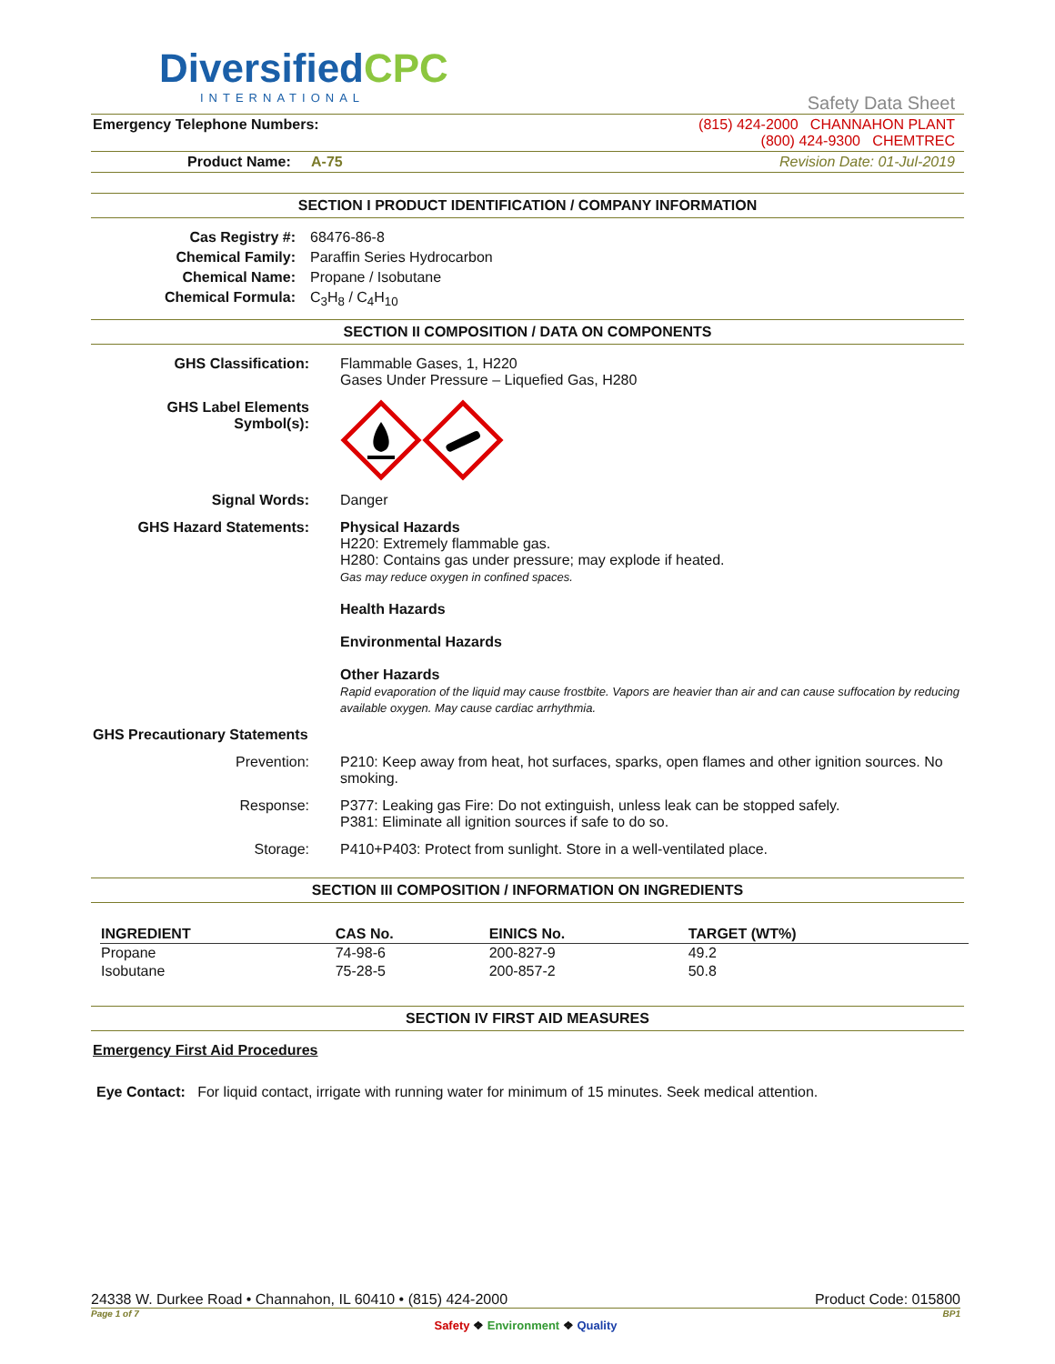DiversifiedCPC
INTERNATIONAL
Safety Data Sheet
Emergency Telephone Numbers: (815) 424-2000 CHANNAHON PLANT
(800) 424-9300 CHEMTREC
Product Name: A-75 Revision Date: 01-Jul-2019
SECTION I PRODUCT IDENTIFICATION / COMPANY INFORMATION
Cas Registry #: 68476-86-8 Chemical Family: Paraffin Series Hydrocarbon Chemical Name: Propane / Isobutane Chemical Formula: C<sub>3</sub>H<sub>8</sub> / C<sub>4</sub>H<sub>10</sub>
SECTION II COMPOSITION / DATA ON COMPONENTS
GHS Classification: Flammable Gases, 1, H220
Gases Under Pressure – Liquefied Gas, H280 GHS Label Elements
Symbol(s): Signal Words: Danger GHS Hazard Statements: Physical Hazards
H220: Extremely flammable gas.
H280: Contains gas under pressure; may explode if heated.
Gas may reduce oxygen in confined spaces.
Health Hazards
Environmental Hazards
Other Hazards
Rapid evaporation of the liquid may cause frostbite. Vapors are heavier than air and can cause suffocation by reducing available oxygen. May cause cardiac arrhythmia.
GHS Precautionary Statements
Prevention: P210: Keep away from heat, hot surfaces, sparks, open flames and other ignition sources. No smoking. Response: P377: Leaking gas Fire: Do not extinguish, unless leak can be stopped safely.
P381: Eliminate all ignition sources if safe to do so. Storage: P410+P403: Protect from sunlight. Store in a well-ventilated place.
SECTION III COMPOSITION / INFORMATION ON INGREDIENTS
| INGREDIENT | CAS No. | EINICS No. | TARGET (WT%) |
| --- | --- | --- | --- |
| Propane | 74-98-6 | 200-827-9 | 49.2 |
| Isobutane | 75-28-5 | 200-857-2 | 50.8 |
SECTION IV FIRST AID MEASURES
Emergency First Aid Procedures
Eye Contact: For liquid contact, irrigate with running water for minimum of 15 minutes. Seek medical attention.
24338 W. Durkee Road • Channahon, IL 60410 • (815) 424-2000 Product Code: 015800
Page 1 of 7 BP1
Safety ❖ Environment ❖ Quality